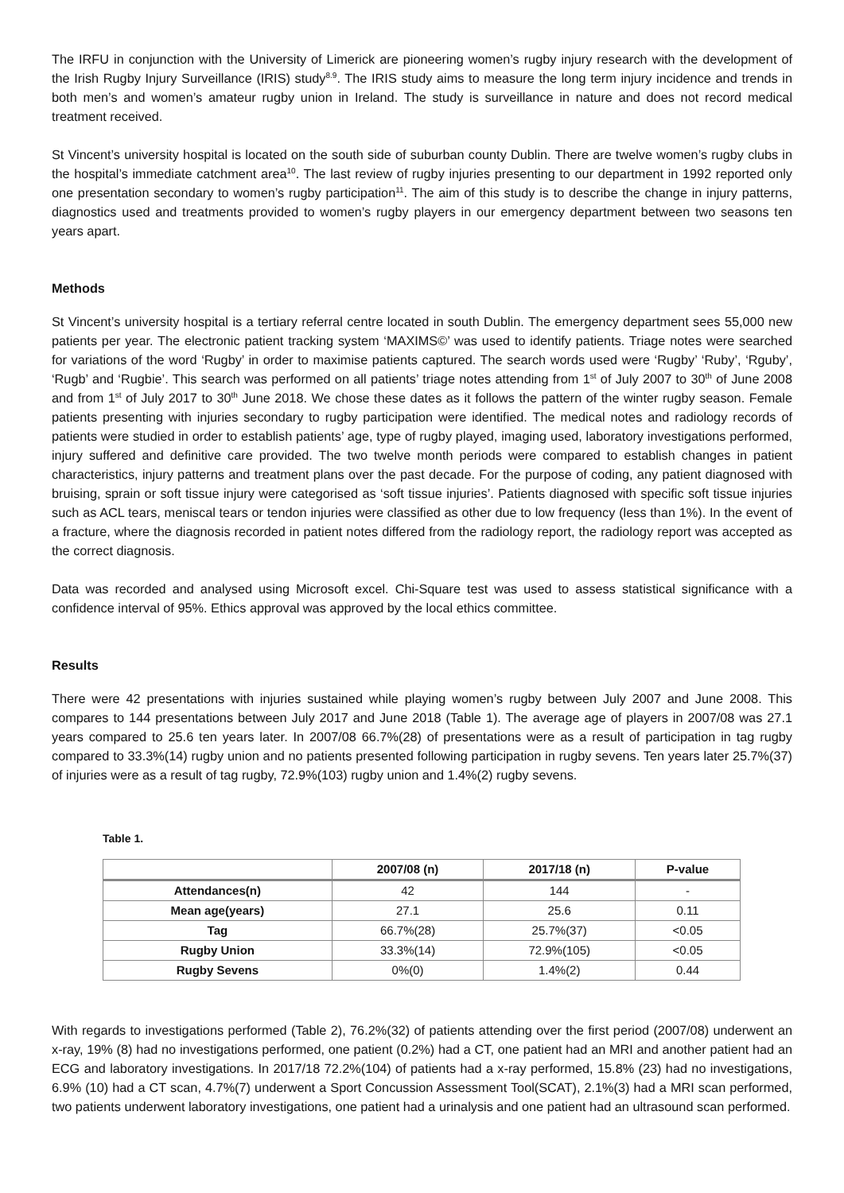The IRFU in conjunction with the University of Limerick are pioneering women’s rugby injury research with the development of the Irish Rugby Injury Surveillance (IRIS) study<sup>8.9</sup>. The IRIS study aims to measure the long term injury incidence and trends in both men’s and women’s amateur rugby union in Ireland. The study is surveillance in nature and does not record medical treatment received.
St Vincent’s university hospital is located on the south side of suburban county Dublin. There are twelve women’s rugby clubs in the hospital’s immediate catchment area<sup>10</sup>. The last review of rugby injuries presenting to our department in 1992 reported only one presentation secondary to women’s rugby participation<sup>11</sup>. The aim of this study is to describe the change in injury patterns, diagnostics used and treatments provided to women’s rugby players in our emergency department between two seasons ten years apart.
Methods
St Vincent’s university hospital is a tertiary referral centre located in south Dublin. The emergency department sees 55,000 new patients per year. The electronic patient tracking system ‘MAXIMS©’ was used to identify patients. Triage notes were searched for variations of the word ‘Rugby’ in order to maximise patients captured. The search words used were ‘Rugby’ ‘Ruby’, ‘Rguby’, ‘Rugb’ and ‘Rugbie’. This search was performed on all patients’ triage notes attending from 1<sup>st</sup> of July 2007 to 30<sup>th</sup> of June 2008 and from 1<sup>st</sup> of July 2017 to 30<sup>th</sup> June 2018. We chose these dates as it follows the pattern of the winter rugby season. Female patients presenting with injuries secondary to rugby participation were identified. The medical notes and radiology records of patients were studied in order to establish patients’ age, type of rugby played, imaging used, laboratory investigations performed, injury suffered and definitive care provided. The two twelve month periods were compared to establish changes in patient characteristics, injury patterns and treatment plans over the past decade. For the purpose of coding, any patient diagnosed with bruising, sprain or soft tissue injury were categorised as ‘soft tissue injuries’. Patients diagnosed with specific soft tissue injuries such as ACL tears, meniscal tears or tendon injuries were classified as other due to low frequency (less than 1%). In the event of a fracture, where the diagnosis recorded in patient notes differed from the radiology report, the radiology report was accepted as the correct diagnosis.
Data was recorded and analysed using Microsoft excel. Chi-Square test was used to assess statistical significance with a confidence interval of 95%. Ethics approval was approved by the local ethics committee.
Results
There were 42 presentations with injuries sustained while playing women’s rugby between July 2007 and June 2008. This compares to 144 presentations between July 2017 and June 2018 (Table 1). The average age of players in 2007/08 was 27.1 years compared to 25.6 ten years later. In 2007/08 66.7%(28) of presentations were as a result of participation in tag rugby compared to 33.3%(14) rugby union and no patients presented following participation in rugby sevens. Ten years later 25.7%(37) of injuries were as a result of tag rugby, 72.9%(103) rugby union and 1.4%(2) rugby sevens.
Table 1.
| | 2007/08 (n) | 2017/18 (n) | P-value |
| --- | --- | --- | --- |
| Attendances(n) | 42 | 144 | - |
| Mean age(years) | 27.1 | 25.6 | 0.11 |
| Tag | 66.7%(28) | 25.7%(37) | <0.05 |
| Rugby Union | 33.3%(14) | 72.9%(105) | <0.05 |
| Rugby Sevens | 0%(0) | 1.4%(2) | 0.44 |
With regards to investigations performed (Table 2), 76.2%(32) of patients attending over the first period (2007/08) underwent an x-ray, 19% (8) had no investigations performed, one patient (0.2%) had a CT, one patient had an MRI and another patient had an ECG and laboratory investigations. In 2017/18 72.2%(104) of patients had a x-ray performed, 15.8% (23) had no investigations, 6.9% (10) had a CT scan, 4.7%(7) underwent a Sport Concussion Assessment Tool(SCAT), 2.1%(3) had a MRI scan performed, two patients underwent laboratory investigations, one patient had a urinalysis and one patient had an ultrasound scan performed.